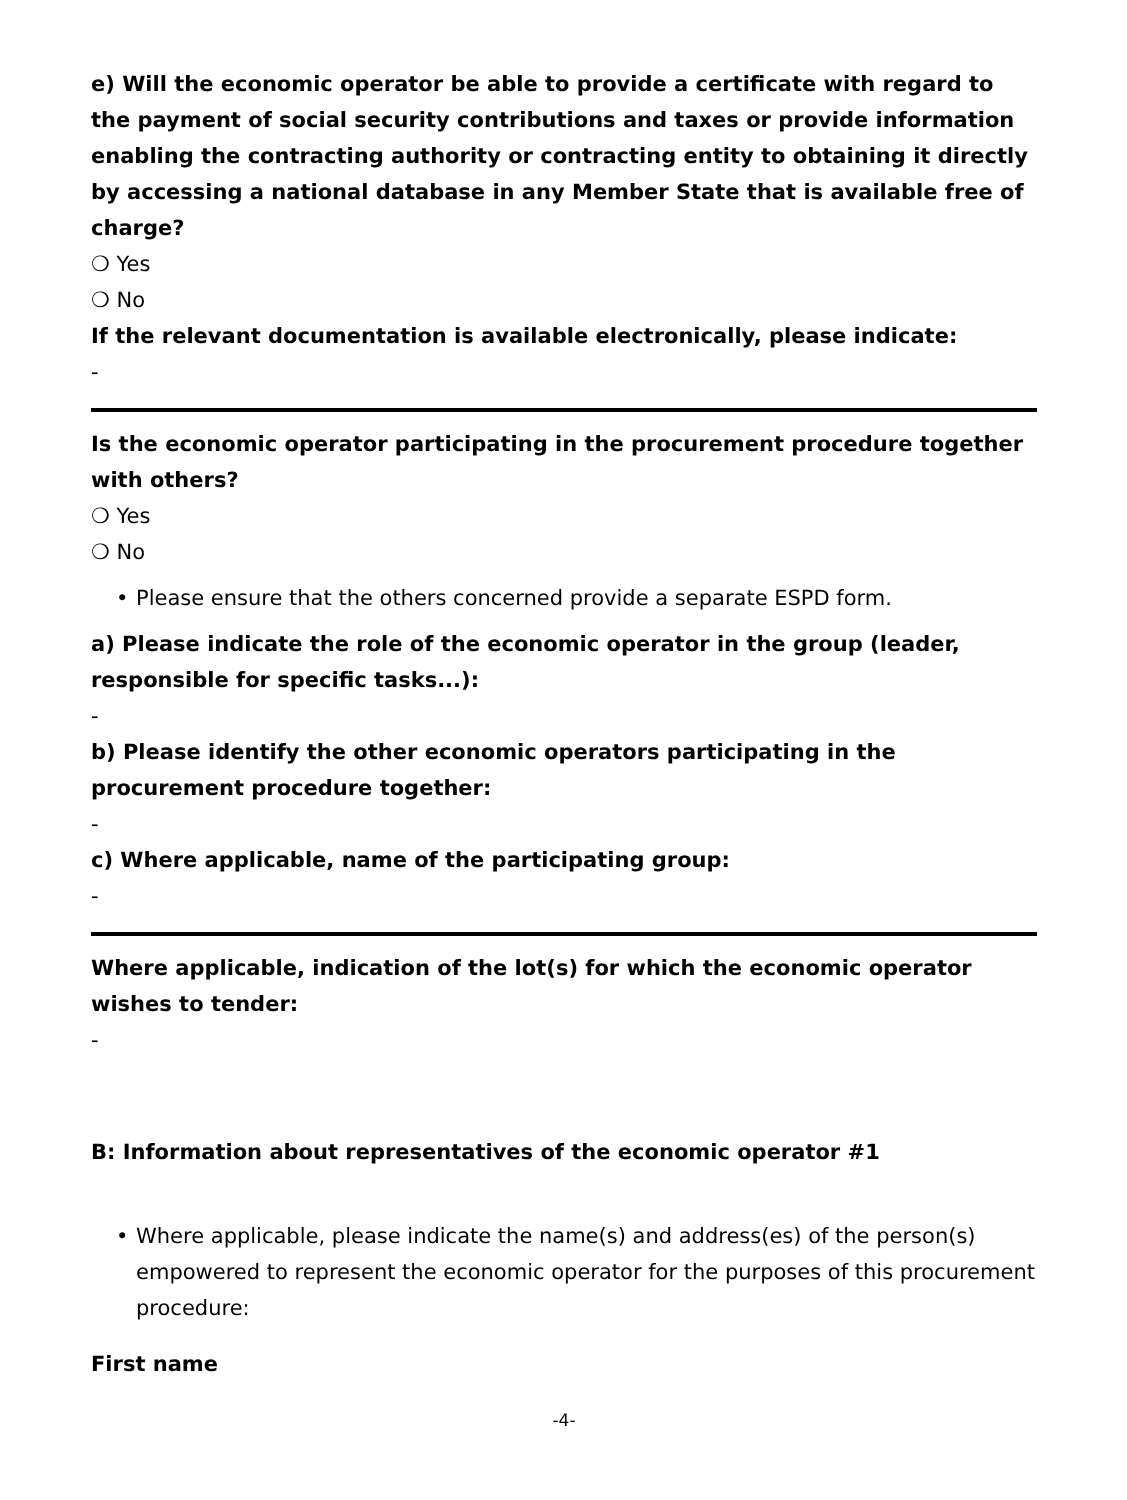e) Will the economic operator be able to provide a certificate with regard to the payment of social security contributions and taxes or provide information enabling the contracting authority or contracting entity to obtaining it directly by accessing a national database in any Member State that is available free of charge?
❍ Yes
❍ No
If the relevant documentation is available electronically, please indicate:
-
Is the economic operator participating in the procurement procedure together with others?
❍ Yes
❍ No
• Please ensure that the others concerned provide a separate ESPD form.
a) Please indicate the role of the economic operator in the group (leader, responsible for specific tasks...):
-
b) Please identify the other economic operators participating in the procurement procedure together:
-
c) Where applicable, name of the participating group:
-
Where applicable, indication of the lot(s) for which the economic operator wishes to tender:
-
B: Information about representatives of the economic operator #1
• Where applicable, please indicate the name(s) and address(es) of the person(s) empowered to represent the economic operator for the purposes of this procurement procedure:
First name
-4-